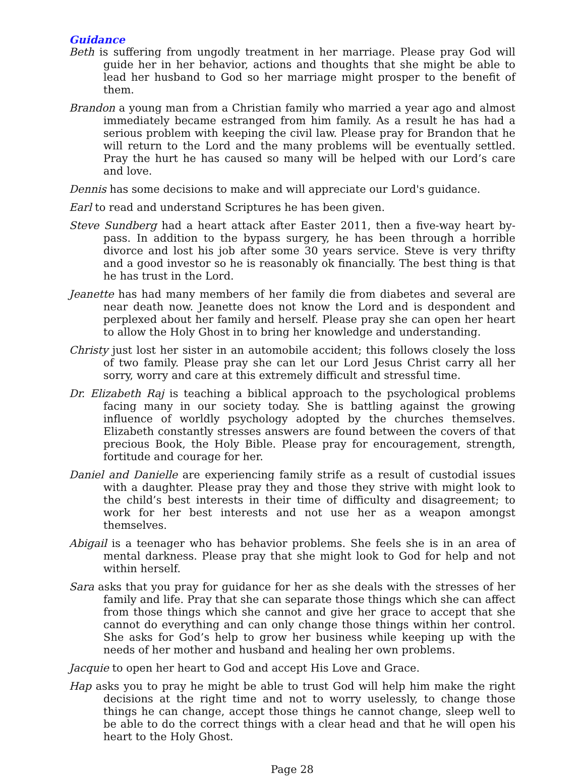Guidance
Beth is suffering from ungodly treatment in her marriage. Please pray God will guide her in her behavior, actions and thoughts that she might be able to lead her husband to God so her marriage might prosper to the benefit of them.
Brandon a young man from a Christian family who married a year ago and almost immediately became estranged from him family. As a result he has had a serious problem with keeping the civil law. Please pray for Brandon that he will return to the Lord and the many problems will be eventually settled. Pray the hurt he has caused so many will be helped with our Lord’s care and love.
Dennis has some decisions to make and will appreciate our Lord's guidance.
Earl to read and understand Scriptures he has been given.
Steve Sundberg had a heart attack after Easter 2011, then a five-way heart by-pass. In addition to the bypass surgery, he has been through a horrible divorce and lost his job after some 30 years service. Steve is very thrifty and a good investor so he is reasonably ok financially. The best thing is that he has trust in the Lord.
Jeanette has had many members of her family die from diabetes and several are near death now. Jeanette does not know the Lord and is despondent and perplexed about her family and herself. Please pray she can open her heart to allow the Holy Ghost in to bring her knowledge and understanding.
Christy just lost her sister in an automobile accident; this follows closely the loss of two family. Please pray she can let our Lord Jesus Christ carry all her sorry, worry and care at this extremely difficult and stressful time.
Dr. Elizabeth Raj is teaching a biblical approach to the psychological problems facing many in our society today. She is battling against the growing influence of worldly psychology adopted by the churches themselves. Elizabeth constantly stresses answers are found between the covers of that precious Book, the Holy Bible. Please pray for encouragement, strength, fortitude and courage for her.
Daniel and Danielle are experiencing family strife as a result of custodial issues with a daughter. Please pray they and those they strive with might look to the child’s best interests in their time of difficulty and disagreement; to work for her best interests and not use her as a weapon amongst themselves.
Abigail is a teenager who has behavior problems. She feels she is in an area of mental darkness. Please pray that she might look to God for help and not within herself.
Sara asks that you pray for guidance for her as she deals with the stresses of her family and life. Pray that she can separate those things which she can affect from those things which she cannot and give her grace to accept that she cannot do everything and can only change those things within her control. She asks for God’s help to grow her business while keeping up with the needs of her mother and husband and healing her own problems.
Jacquie to open her heart to God and accept His Love and Grace.
Hap asks you to pray he might be able to trust God will help him make the right decisions at the right time and not to worry uselessly, to change those things he can change, accept those things he cannot change, sleep well to be able to do the correct things with a clear head and that he will open his heart to the Holy Ghost.
Page 28